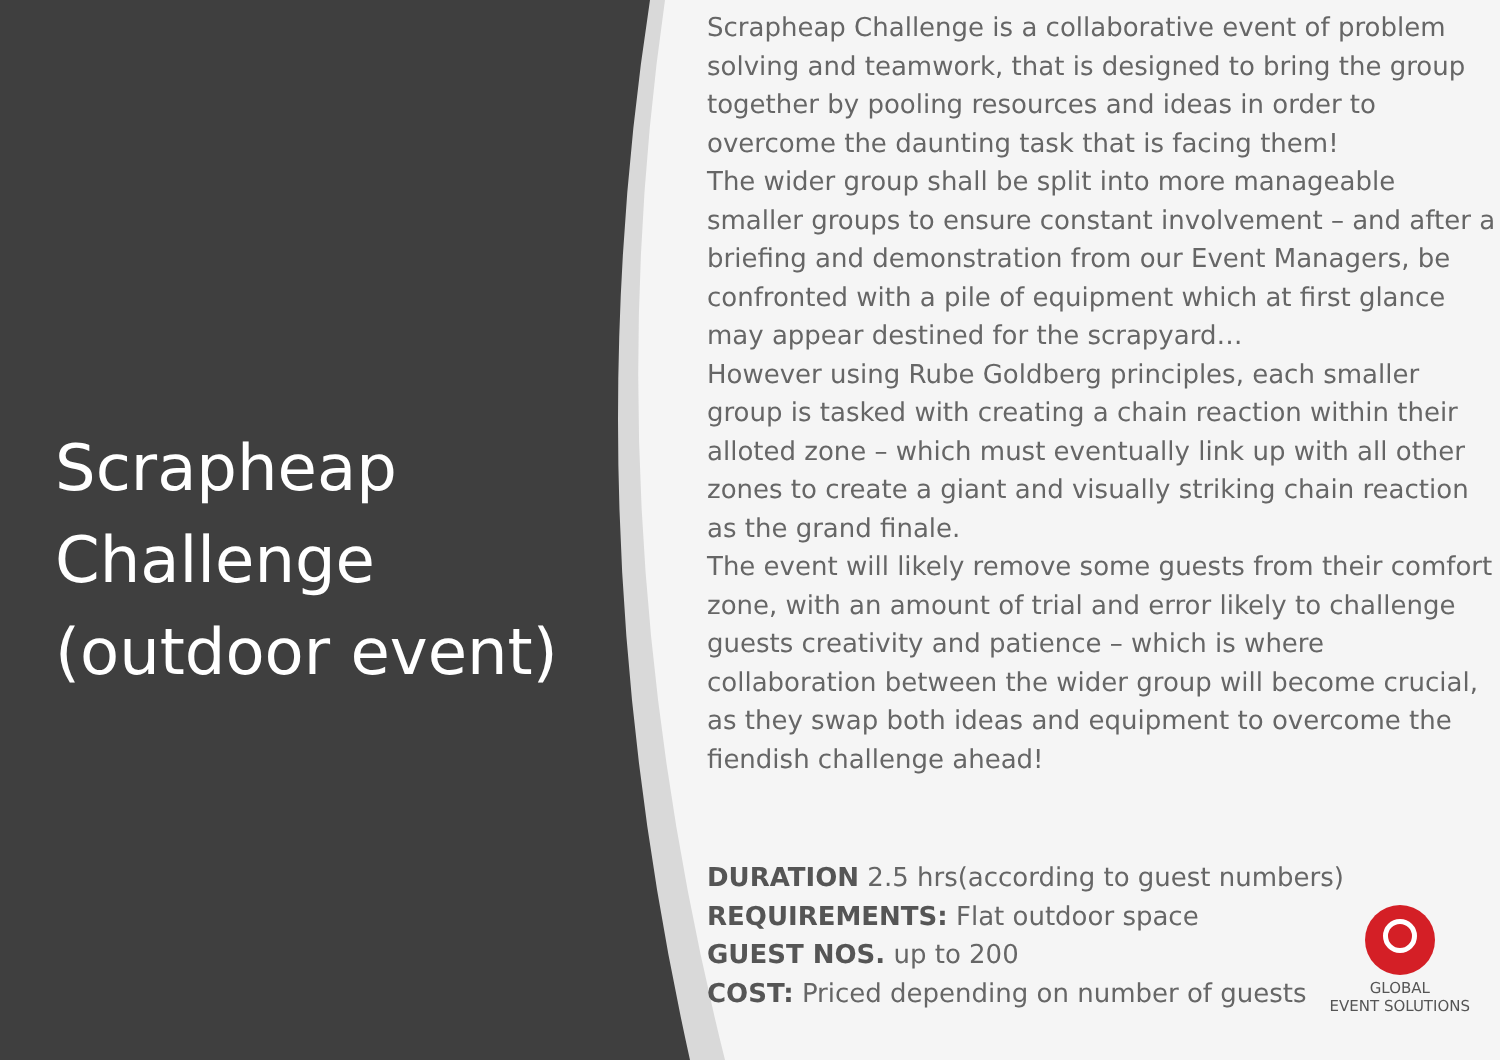Scrapheap Challenge (outdoor event)
Scrapheap Challenge is a collaborative event of problem solving and teamwork, that is designed to bring the group together by pooling resources and ideas in order to overcome the daunting task that is facing them!
The wider group shall be split into more manageable smaller groups to ensure constant involvement – and after a briefing and demonstration from our Event Managers, be confronted with a pile of equipment which at first glance may appear destined for the scrapyard…
However using Rube Goldberg principles, each smaller group is tasked with creating a chain reaction within their alloted zone – which must eventually link up with all other zones to create a giant and visually striking chain reaction as the grand finale.
The event will likely remove some guests from their comfort zone, with an amount of trial and error likely to challenge guests creativity and patience – which is where collaboration between the wider group will become crucial, as they swap both ideas and equipment to overcome the fiendish challenge ahead!
DURATION 2.5 hrs(according to guest numbers)
REQUIREMENTS: Flat outdoor space
GUEST NOS. up to 200
COST: Priced depending on number of guests
GLOBAL
EVENT SOLUTIONS